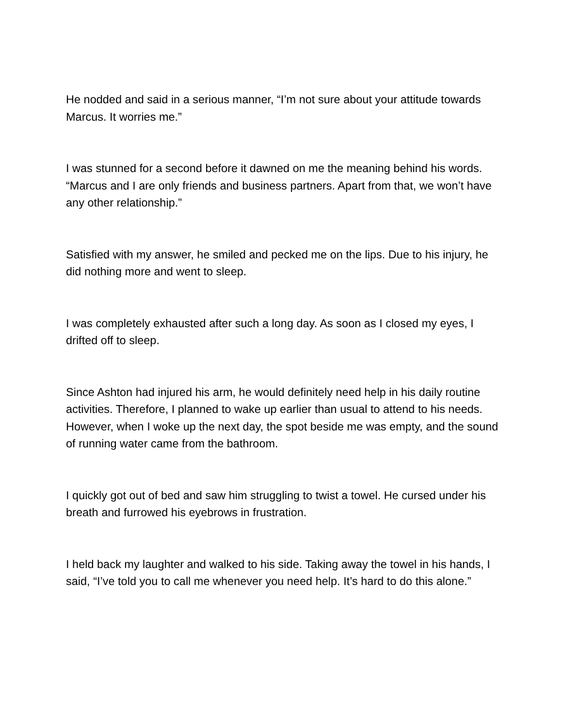He nodded and said in a serious manner, “I’m not sure about your attitude towards Marcus. It worries me.”
I was stunned for a second before it dawned on me the meaning behind his words. “Marcus and I are only friends and business partners. Apart from that, we won’t have any other relationship.”
Satisfied with my answer, he smiled and pecked me on the lips. Due to his injury, he did nothing more and went to sleep.
I was completely exhausted after such a long day. As soon as I closed my eyes, I drifted off to sleep.
Since Ashton had injured his arm, he would definitely need help in his daily routine activities. Therefore, I planned to wake up earlier than usual to attend to his needs. However, when I woke up the next day, the spot beside me was empty, and the sound of running water came from the bathroom.
I quickly got out of bed and saw him struggling to twist a towel. He cursed under his breath and furrowed his eyebrows in frustration.
I held back my laughter and walked to his side. Taking away the towel in his hands, I said, “I’ve told you to call me whenever you need help. It’s hard to do this alone.”